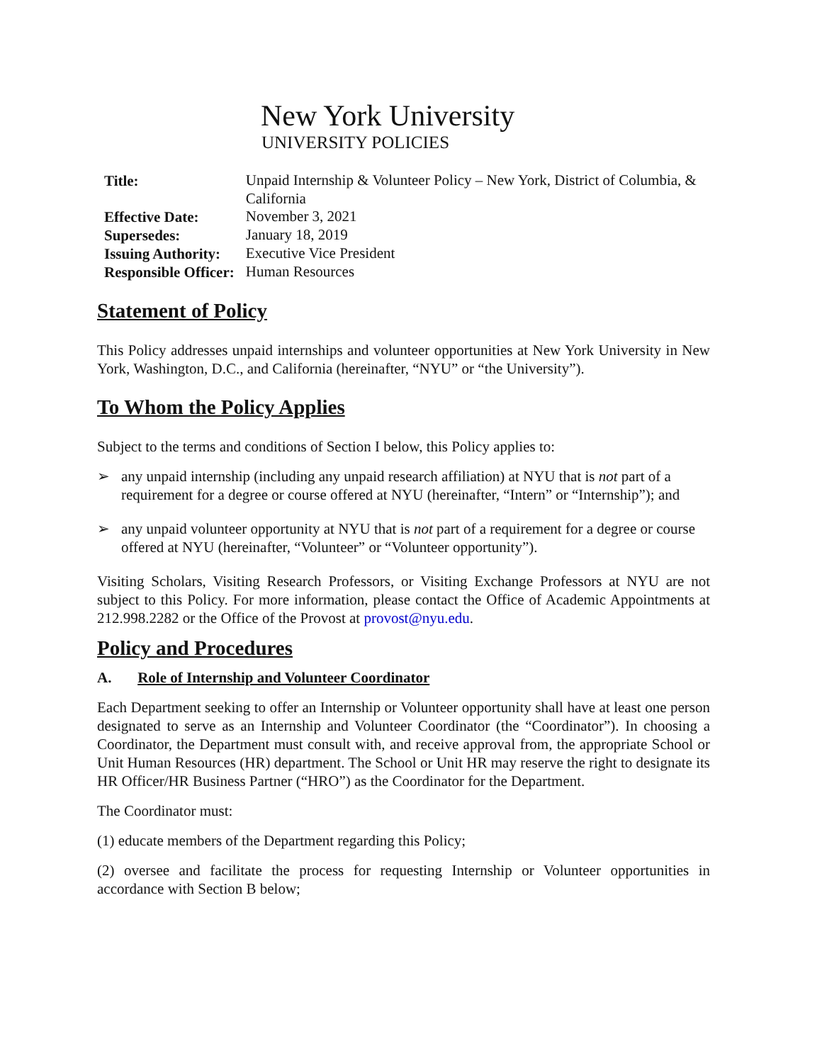New York University
UNIVERSITY POLICIES
| Title: | Unpaid Internship & Volunteer Policy – New York, District of Columbia, & California |
| Effective Date: | November 3, 2021 |
| Supersedes: | January 18, 2019 |
| Issuing Authority: | Executive Vice President |
| Responsible Officer: | Human Resources |
Statement of Policy
This Policy addresses unpaid internships and volunteer opportunities at New York University in New York, Washington, D.C., and California (hereinafter, “NYU” or “the University”).
To Whom the Policy Applies
Subject to the terms and conditions of Section I below, this Policy applies to:
➢ any unpaid internship (including any unpaid research affiliation) at NYU that is not part of a requirement for a degree or course offered at NYU (hereinafter, “Intern” or “Internship”); and
➢ any unpaid volunteer opportunity at NYU that is not part of a requirement for a degree or course offered at NYU (hereinafter, “Volunteer” or “Volunteer opportunity”).
Visiting Scholars, Visiting Research Professors, or Visiting Exchange Professors at NYU are not subject to this Policy. For more information, please contact the Office of Academic Appointments at 212.998.2282 or the Office of the Provost at provost@nyu.edu.
Policy and Procedures
A. Role of Internship and Volunteer Coordinator
Each Department seeking to offer an Internship or Volunteer opportunity shall have at least one person designated to serve as an Internship and Volunteer Coordinator (the “Coordinator”). In choosing a Coordinator, the Department must consult with, and receive approval from, the appropriate School or Unit Human Resources (HR) department. The School or Unit HR may reserve the right to designate its HR Officer/HR Business Partner (“HRO”) as the Coordinator for the Department.
The Coordinator must:
(1) educate members of the Department regarding this Policy;
(2) oversee and facilitate the process for requesting Internship or Volunteer opportunities in accordance with Section B below;